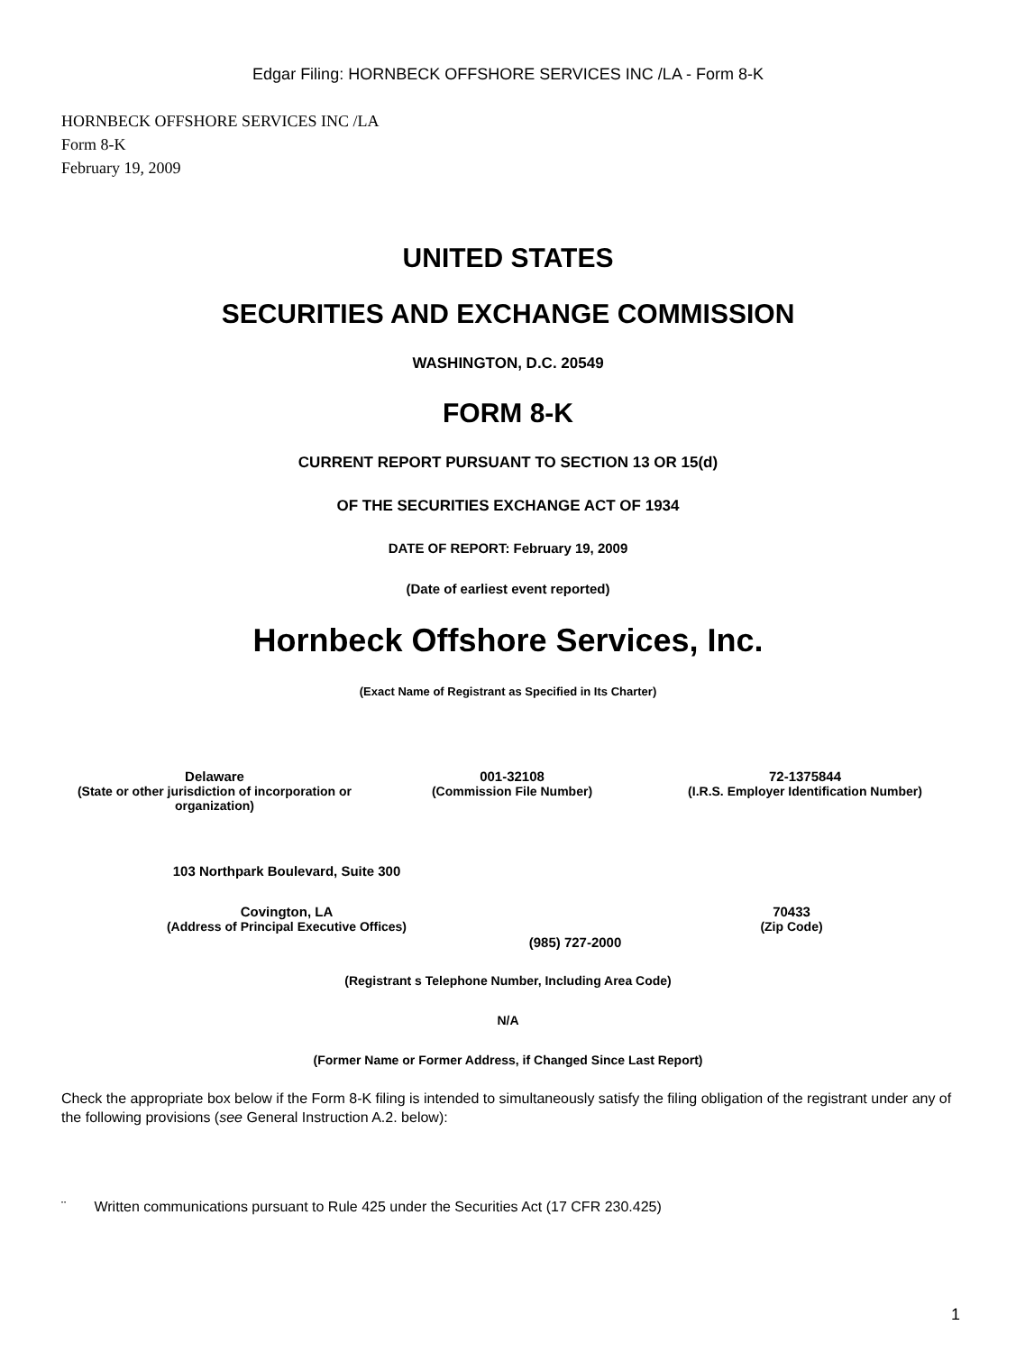Edgar Filing: HORNBECK OFFSHORE SERVICES INC /LA - Form 8-K
HORNBECK OFFSHORE SERVICES INC /LA
Form 8-K
February 19, 2009
UNITED STATES
SECURITIES AND EXCHANGE COMMISSION
WASHINGTON, D.C. 20549
FORM 8-K
CURRENT REPORT PURSUANT TO SECTION 13 OR 15(d)
OF THE SECURITIES EXCHANGE ACT OF 1934
DATE OF REPORT: February 19, 2009
(Date of earliest event reported)
Hornbeck Offshore Services, Inc.
(Exact Name of Registrant as Specified in Its Charter)
Delaware
(State or other jurisdiction of incorporation or organization)
001-32108
(Commission File Number)
72-1375844
(I.R.S. Employer Identification Number)
103 Northpark Boulevard, Suite 300
Covington, LA
(Address of Principal Executive Offices)
(985) 727-2000
70433
(Zip Code)
(Registrant s Telephone Number, Including Area Code)
N/A
(Former Name or Former Address, if Changed Since Last Report)
Check the appropriate box below if the Form 8-K filing is intended to simultaneously satisfy the filing obligation of the registrant under any of the following provisions (see General Instruction A.2. below):
¨ Written communications pursuant to Rule 425 under the Securities Act (17 CFR 230.425)
1